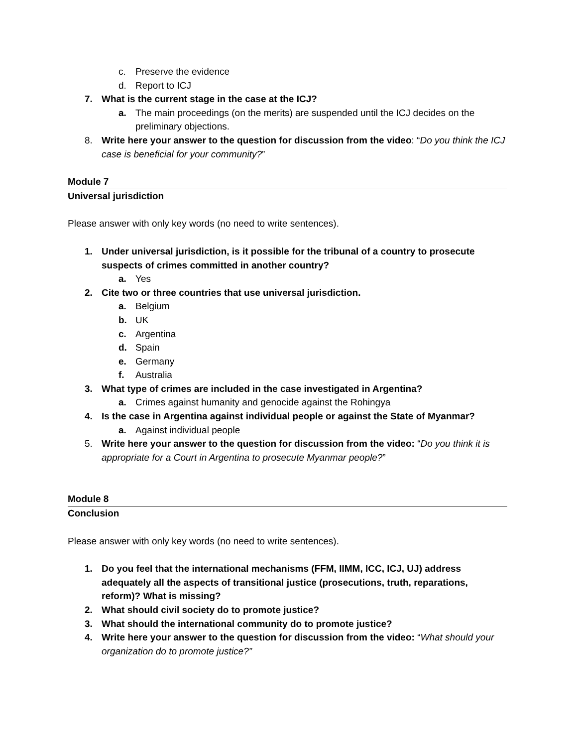c. Preserve the evidence
d. Report to ICJ
7. What is the current stage in the case at the ICJ?
a. The main proceedings (on the merits) are suspended until the ICJ decides on the preliminary objections.
8. Write here your answer to the question for discussion from the video: “Do you think the ICJ case is beneficial for your community?”
Module 7
Universal jurisdiction
Please answer with only key words (no need to write sentences).
1. Under universal jurisdiction, is it possible for the tribunal of a country to prosecute suspects of crimes committed in another country?
a. Yes
2. Cite two or three countries that use universal jurisdiction.
a. Belgium
b. UK
c. Argentina
d. Spain
e. Germany
f. Australia
3. What type of crimes are included in the case investigated in Argentina?
a. Crimes against humanity and genocide against the Rohingya
4. Is the case in Argentina against individual people or against the State of Myanmar?
a. Against individual people
5. Write here your answer to the question for discussion from the video: “Do you think it is appropriate for a Court in Argentina to prosecute Myanmar people?”
Module 8
Conclusion
Please answer with only key words (no need to write sentences).
1. Do you feel that the international mechanisms (FFM, IIMM, ICC, ICJ, UJ) address adequately all the aspects of transitional justice (prosecutions, truth, reparations, reform)? What is missing?
2. What should civil society do to promote justice?
3. What should the international community do to promote justice?
4. Write here your answer to the question for discussion from the video: “What should your organization do to promote justice?”